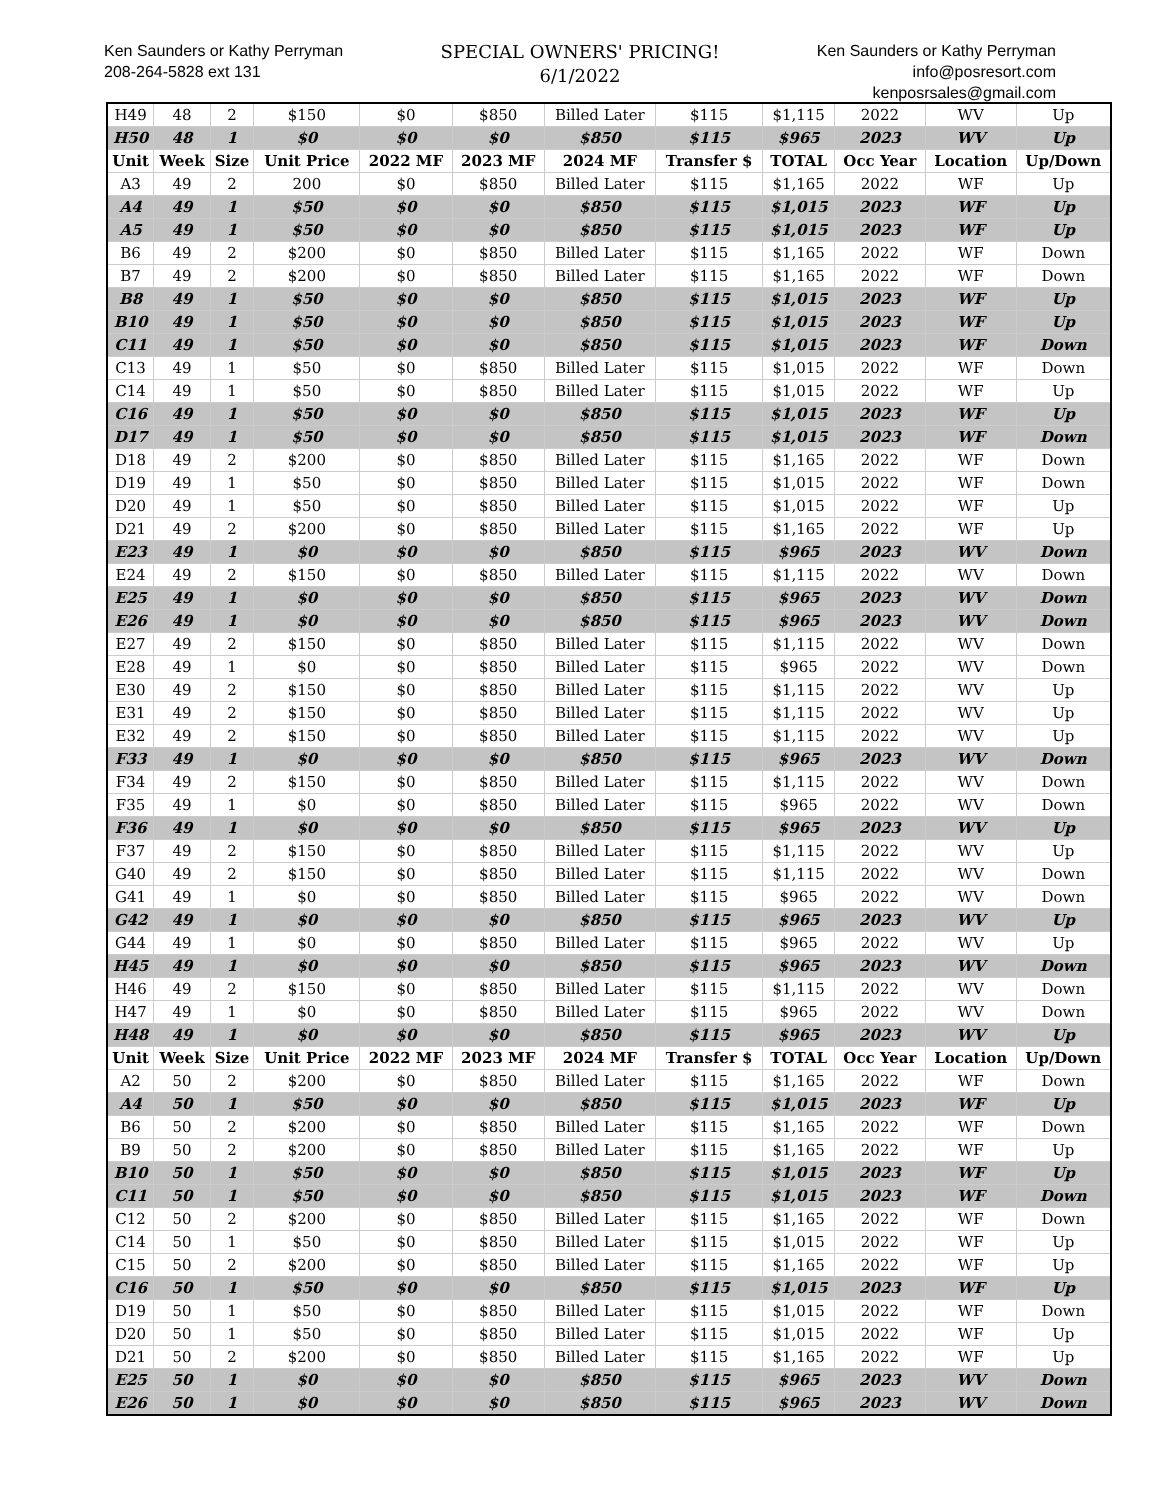Ken Saunders or Kathy Perryman
208-264-5828 ext 131
SPECIAL OWNERS' PRICING!
6/1/2022
Ken Saunders or Kathy Perryman
info@posresort.com
kenposrsales@gmail.com
| H49 | 48 | 2 | $150 | $0 | $850 | Billed Later | $115 | $1,115 | 2022 | WV | Up |
| H50 | 48 | 1 | $0 | $0 | $0 | $850 | $115 | $965 | 2023 | WV | Up |
| Unit | Week | Size | Unit Price | 2022 MF | 2023 MF | 2024 MF | Transfer $ | TOTAL | Occ Year | Location | Up/Down |
| A3 | 49 | 2 | 200 | $0 | $850 | Billed Later | $115 | $1,165 | 2022 | WF | Up |
| A4 | 49 | 1 | $50 | $0 | $0 | $850 | $115 | $1,015 | 2023 | WF | Up |
| A5 | 49 | 1 | $50 | $0 | $0 | $850 | $115 | $1,015 | 2023 | WF | Up |
| B6 | 49 | 2 | $200 | $0 | $850 | Billed Later | $115 | $1,165 | 2022 | WF | Down |
| B7 | 49 | 2 | $200 | $0 | $850 | Billed Later | $115 | $1,165 | 2022 | WF | Down |
| B8 | 49 | 1 | $50 | $0 | $0 | $850 | $115 | $1,015 | 2023 | WF | Up |
| B10 | 49 | 1 | $50 | $0 | $0 | $850 | $115 | $1,015 | 2023 | WF | Up |
| C11 | 49 | 1 | $50 | $0 | $0 | $850 | $115 | $1,015 | 2023 | WF | Down |
| C13 | 49 | 1 | $50 | $0 | $850 | Billed Later | $115 | $1,015 | 2022 | WF | Down |
| C14 | 49 | 1 | $50 | $0 | $850 | Billed Later | $115 | $1,015 | 2022 | WF | Up |
| C16 | 49 | 1 | $50 | $0 | $0 | $850 | $115 | $1,015 | 2023 | WF | Up |
| D17 | 49 | 1 | $50 | $0 | $0 | $850 | $115 | $1,015 | 2023 | WF | Down |
| D18 | 49 | 2 | $200 | $0 | $850 | Billed Later | $115 | $1,165 | 2022 | WF | Down |
| D19 | 49 | 1 | $50 | $0 | $850 | Billed Later | $115 | $1,015 | 2022 | WF | Down |
| D20 | 49 | 1 | $50 | $0 | $850 | Billed Later | $115 | $1,015 | 2022 | WF | Up |
| D21 | 49 | 2 | $200 | $0 | $850 | Billed Later | $115 | $1,165 | 2022 | WF | Up |
| E23 | 49 | 1 | $0 | $0 | $0 | $850 | $115 | $965 | 2023 | WV | Down |
| E24 | 49 | 2 | $150 | $0 | $850 | Billed Later | $115 | $1,115 | 2022 | WV | Down |
| E25 | 49 | 1 | $0 | $0 | $0 | $850 | $115 | $965 | 2023 | WV | Down |
| E26 | 49 | 1 | $0 | $0 | $0 | $850 | $115 | $965 | 2023 | WV | Down |
| E27 | 49 | 2 | $150 | $0 | $850 | Billed Later | $115 | $1,115 | 2022 | WV | Down |
| E28 | 49 | 1 | $0 | $0 | $850 | Billed Later | $115 | $965 | 2022 | WV | Down |
| E30 | 49 | 2 | $150 | $0 | $850 | Billed Later | $115 | $1,115 | 2022 | WV | Up |
| E31 | 49 | 2 | $150 | $0 | $850 | Billed Later | $115 | $1,115 | 2022 | WV | Up |
| E32 | 49 | 2 | $150 | $0 | $850 | Billed Later | $115 | $1,115 | 2022 | WV | Up |
| F33 | 49 | 1 | $0 | $0 | $0 | $850 | $115 | $965 | 2023 | WV | Down |
| F34 | 49 | 2 | $150 | $0 | $850 | Billed Later | $115 | $1,115 | 2022 | WV | Down |
| F35 | 49 | 1 | $0 | $0 | $850 | Billed Later | $115 | $965 | 2022 | WV | Down |
| F36 | 49 | 1 | $0 | $0 | $0 | $850 | $115 | $965 | 2023 | WV | Up |
| F37 | 49 | 2 | $150 | $0 | $850 | Billed Later | $115 | $1,115 | 2022 | WV | Up |
| G40 | 49 | 2 | $150 | $0 | $850 | Billed Later | $115 | $1,115 | 2022 | WV | Down |
| G41 | 49 | 1 | $0 | $0 | $850 | Billed Later | $115 | $965 | 2022 | WV | Down |
| G42 | 49 | 1 | $0 | $0 | $0 | $850 | $115 | $965 | 2023 | WV | Up |
| G44 | 49 | 1 | $0 | $0 | $850 | Billed Later | $115 | $965 | 2022 | WV | Up |
| H45 | 49 | 1 | $0 | $0 | $0 | $850 | $115 | $965 | 2023 | WV | Down |
| H46 | 49 | 2 | $150 | $0 | $850 | Billed Later | $115 | $1,115 | 2022 | WV | Down |
| H47 | 49 | 1 | $0 | $0 | $850 | Billed Later | $115 | $965 | 2022 | WV | Down |
| H48 | 49 | 1 | $0 | $0 | $0 | $850 | $115 | $965 | 2023 | WV | Up |
| Unit | Week | Size | Unit Price | 2022 MF | 2023 MF | 2024 MF | Transfer $ | TOTAL | Occ Year | Location | Up/Down |
| A2 | 50 | 2 | $200 | $0 | $850 | Billed Later | $115 | $1,165 | 2022 | WF | Down |
| A4 | 50 | 1 | $50 | $0 | $0 | $850 | $115 | $1,015 | 2023 | WF | Up |
| B6 | 50 | 2 | $200 | $0 | $850 | Billed Later | $115 | $1,165 | 2022 | WF | Down |
| B9 | 50 | 2 | $200 | $0 | $850 | Billed Later | $115 | $1,165 | 2022 | WF | Up |
| B10 | 50 | 1 | $50 | $0 | $0 | $850 | $115 | $1,015 | 2023 | WF | Up |
| C11 | 50 | 1 | $50 | $0 | $0 | $850 | $115 | $1,015 | 2023 | WF | Down |
| C12 | 50 | 2 | $200 | $0 | $850 | Billed Later | $115 | $1,165 | 2022 | WF | Down |
| C14 | 50 | 1 | $50 | $0 | $850 | Billed Later | $115 | $1,015 | 2022 | WF | Up |
| C15 | 50 | 2 | $200 | $0 | $850 | Billed Later | $115 | $1,165 | 2022 | WF | Up |
| C16 | 50 | 1 | $50 | $0 | $0 | $850 | $115 | $1,015 | 2023 | WF | Up |
| D19 | 50 | 1 | $50 | $0 | $850 | Billed Later | $115 | $1,015 | 2022 | WF | Down |
| D20 | 50 | 1 | $50 | $0 | $850 | Billed Later | $115 | $1,015 | 2022 | WF | Up |
| D21 | 50 | 2 | $200 | $0 | $850 | Billed Later | $115 | $1,165 | 2022 | WF | Up |
| E25 | 50 | 1 | $0 | $0 | $0 | $850 | $115 | $965 | 2023 | WV | Down |
| E26 | 50 | 1 | $0 | $0 | $0 | $850 | $115 | $965 | 2023 | WV | Down |